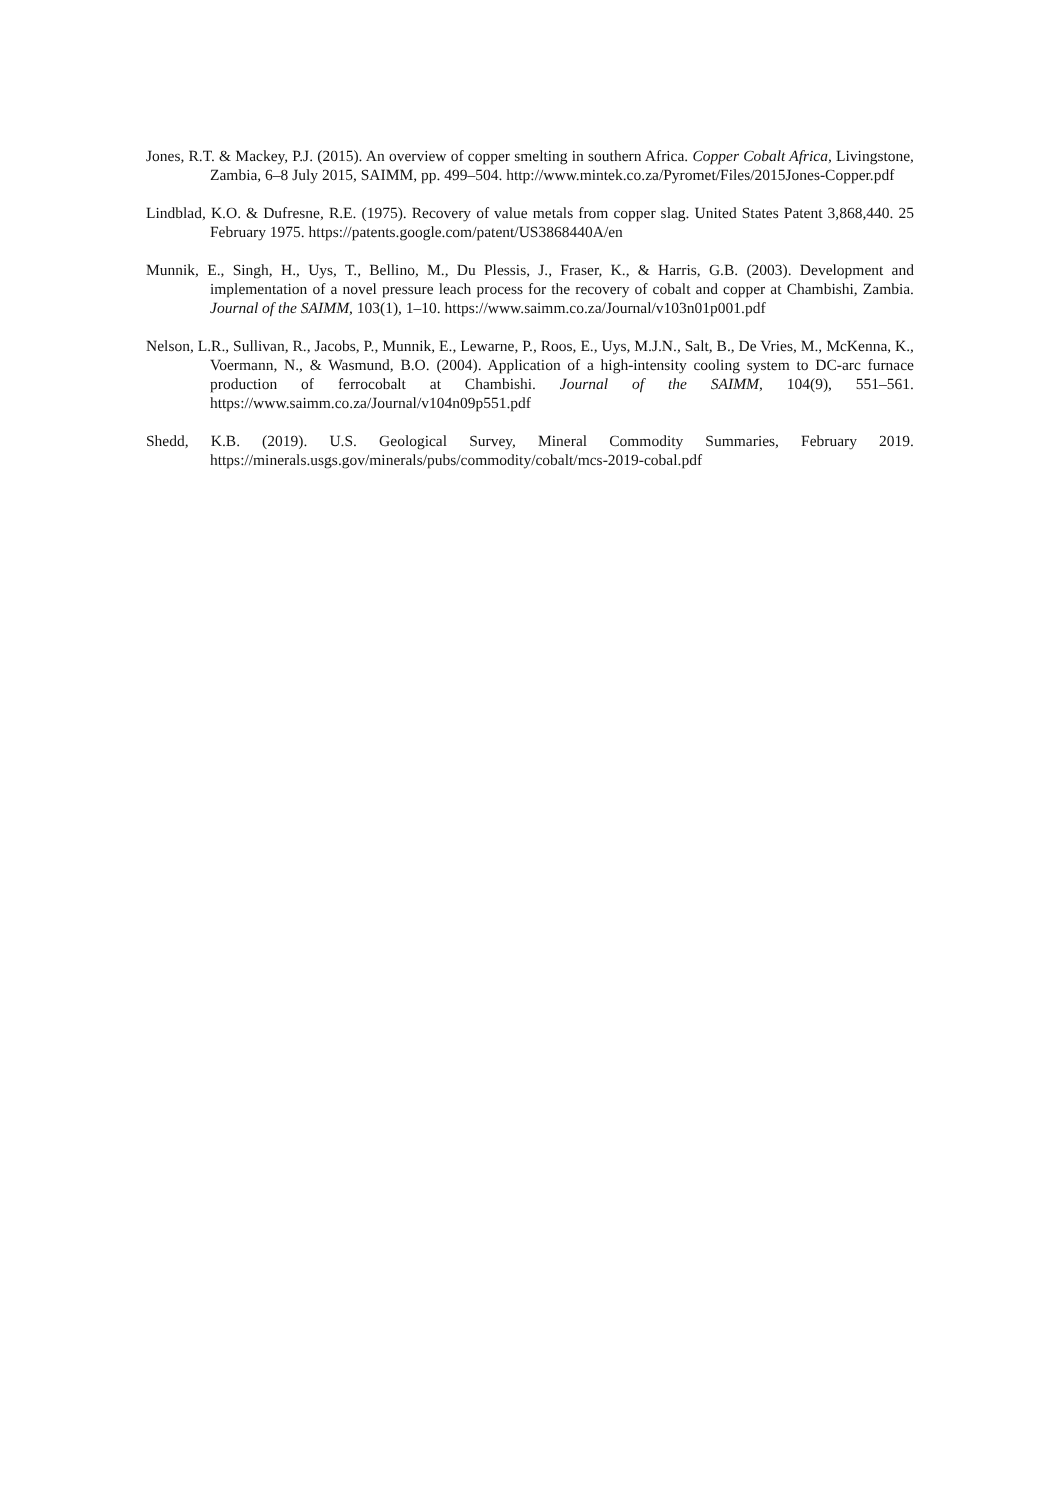Jones, R.T. & Mackey, P.J. (2015). An overview of copper smelting in southern Africa. Copper Cobalt Africa, Livingstone, Zambia, 6–8 July 2015, SAIMM, pp. 499–504. http://www.mintek.co.za/Pyromet/Files/2015Jones-Copper.pdf
Lindblad, K.O. & Dufresne, R.E. (1975). Recovery of value metals from copper slag. United States Patent 3,868,440. 25 February 1975. https://patents.google.com/patent/US3868440A/en
Munnik, E., Singh, H., Uys, T., Bellino, M., Du Plessis, J., Fraser, K., & Harris, G.B. (2003). Development and implementation of a novel pressure leach process for the recovery of cobalt and copper at Chambishi, Zambia. Journal of the SAIMM, 103(1), 1–10. https://www.saimm.co.za/Journal/v103n01p001.pdf
Nelson, L.R., Sullivan, R., Jacobs, P., Munnik, E., Lewarne, P., Roos, E., Uys, M.J.N., Salt, B., De Vries, M., McKenna, K., Voermann, N., & Wasmund, B.O. (2004). Application of a high-intensity cooling system to DC-arc furnace production of ferrocobalt at Chambishi. Journal of the SAIMM, 104(9), 551–561. https://www.saimm.co.za/Journal/v104n09p551.pdf
Shedd, K.B. (2019). U.S. Geological Survey, Mineral Commodity Summaries, February 2019. https://minerals.usgs.gov/minerals/pubs/commodity/cobalt/mcs-2019-cobal.pdf